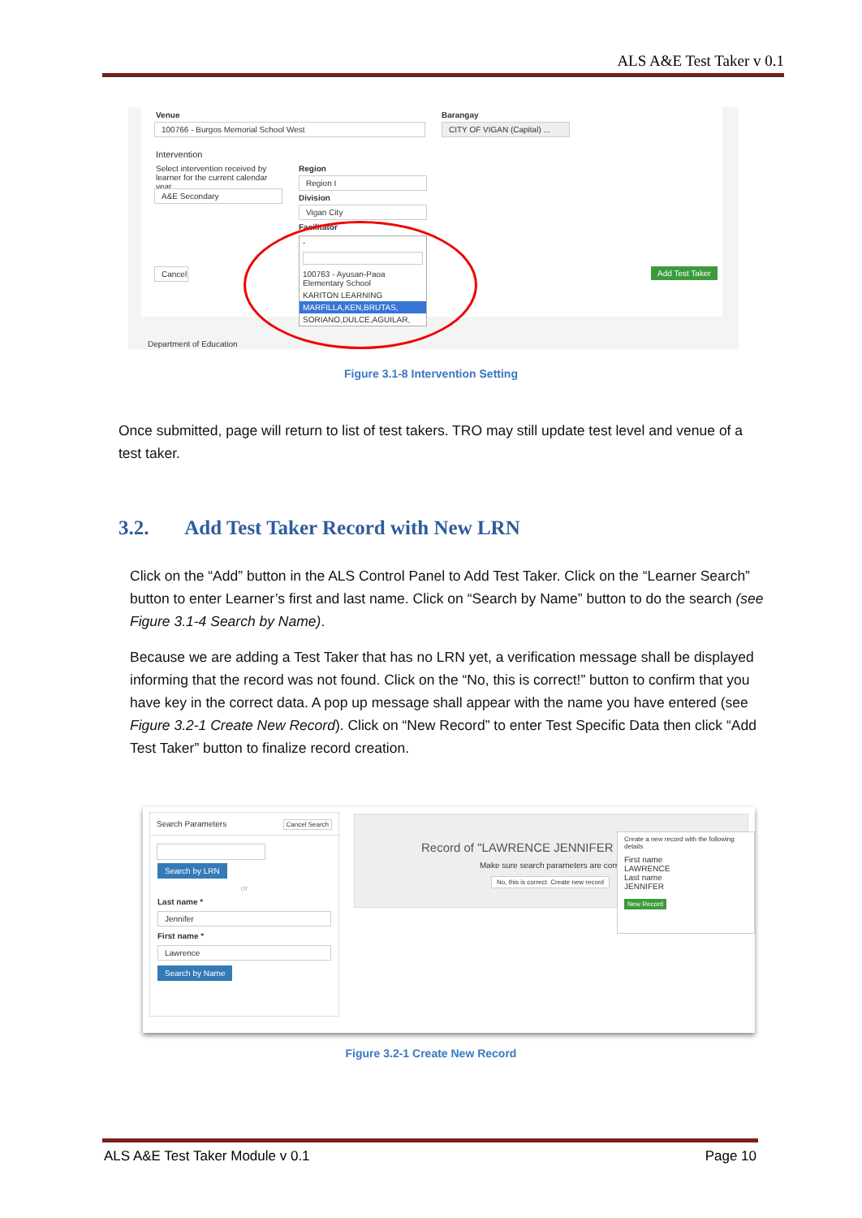ALS A&E Test Taker v 0.1
Venue
100766 - Burgos Memorial School West
Barangay
CITY OF VIGAN (Capital) ...
Intervention
Select intervention received by learner for the current calendar year.
A&E Secondary
Region
Region I
Division
Vigan City
Facilitator
Cancel
Add Test Taker
-
100763 - Ayusan-Paoa Elementary School
KARITON LEARNING
MARFILLA,KEN,BRUTAS,
SORIANO,DULCE,AGUILAR,
Department of Education
Figure 3.1-8 Intervention Setting
Once submitted, page will return to list of test takers. TRO may still update test level and venue of a test taker.
3.2. Add Test Taker Record with New LRN
Click on the “Add” button in the ALS Control Panel to Add Test Taker. Click on the “Learner Search” button to enter Learner’s first and last name. Click on “Search by Name” button to do the search (see Figure 3.1-4 Search by Name).
Because we are adding a Test Taker that has no LRN yet, a verification message shall be displayed informing that the record was not found. Click on the “No, this is correct!” button to confirm that you have key in the correct data. A pop up message shall appear with the name you have entered (see Figure 3.2-1 Create New Record). Click on “New Record” to enter Test Specific Data then click “Add Test Taker” button to finalize record creation.
Search Parameters Cancel Search
Search by LRN
or
Last name *
Jennifer
First name *
Lawrence
Search by Name
Record of "LAWRENCE JENNIFER
Make sure search parameters are correc
No, this is correct. Create new record
Create a new record with the following details
First name
LAWRENCE
Last name
JENNIFER
New Record
Figure 3.2-1 Create New Record
ALS A&E Test Taker Module v 0.1 Page 10